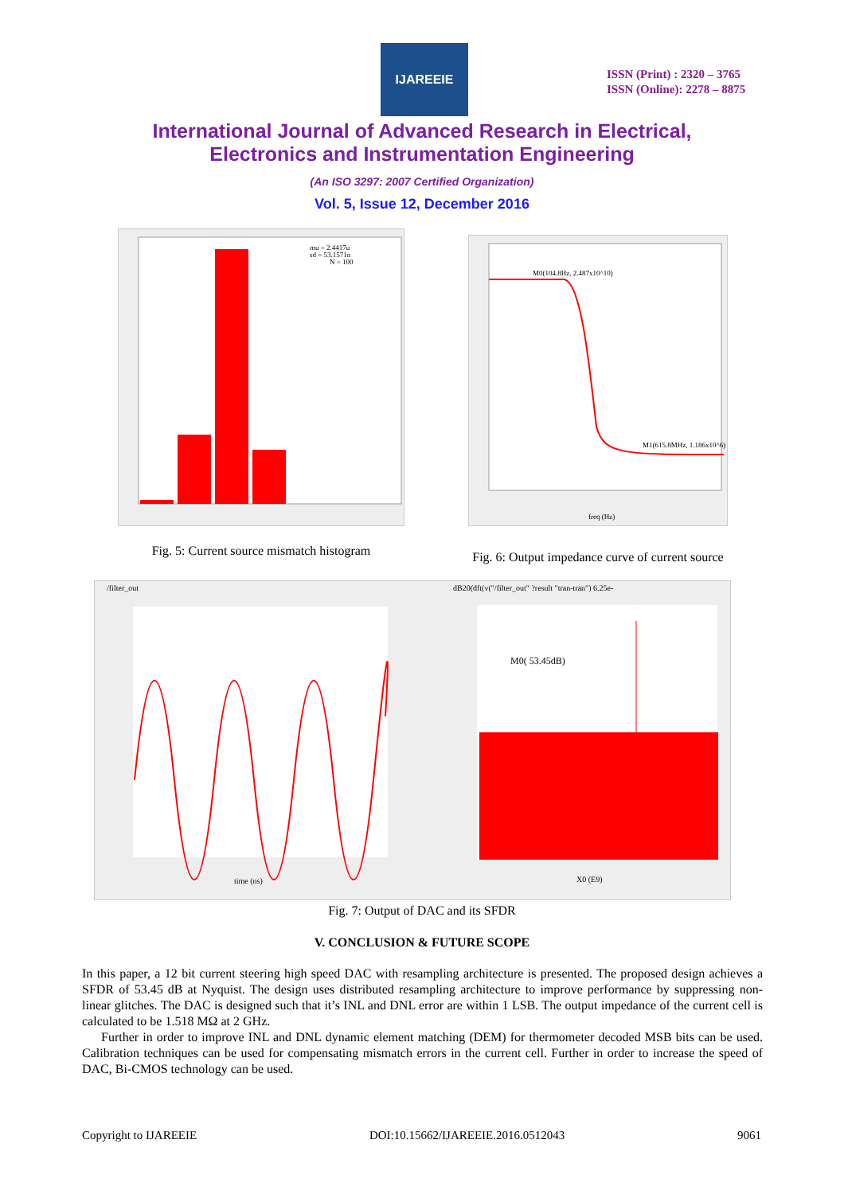IJAREEIE
ISSN (Print) : 2320 – 3765
ISSN (Online): 2278 – 8875
International Journal of Advanced Research in Electrical,
Electronics and Instrumentation Engineering
(An ISO 3297: 2007 Certified Organization)
Vol. 5, Issue 12, December 2016
mu = 2.4417u
sd = 53.1571n
N = 100
Fig. 5: Current source mismatch histogram
M0(104.8Hz, 2.487x10^10)
M1(615.8MHz, 1.186x10^6)
freq (Hz)
Fig. 6: Output impedance curve of current source
/filter_out
dB20(dft(v("/filter_out" ?result "tran-tran") 6.25e-
M0( 53.45dB)
time (ns)
X0 (E9)
Fig. 7: Output of DAC and its SFDR
V. CONCLUSION & FUTURE SCOPE
In this paper, a 12 bit current steering high speed DAC with resampling architecture is presented. The proposed design achieves a SFDR of 53.45 dB at Nyquist. The design uses distributed resampling architecture to improve performance by suppressing non-linear glitches. The DAC is designed such that it’s INL and DNL error are within 1 LSB. The output impedance of the current cell is calculated to be 1.518 MΩ at 2 GHz.
Further in order to improve INL and DNL dynamic element matching (DEM) for thermometer decoded MSB bits can be used. Calibration techniques can be used for compensating mismatch errors in the current cell. Further in order to increase the speed of DAC, Bi-CMOS technology can be used.
Copyright to IJAREEIE DOI:10.15662/IJAREEIE.2016.0512043 9061